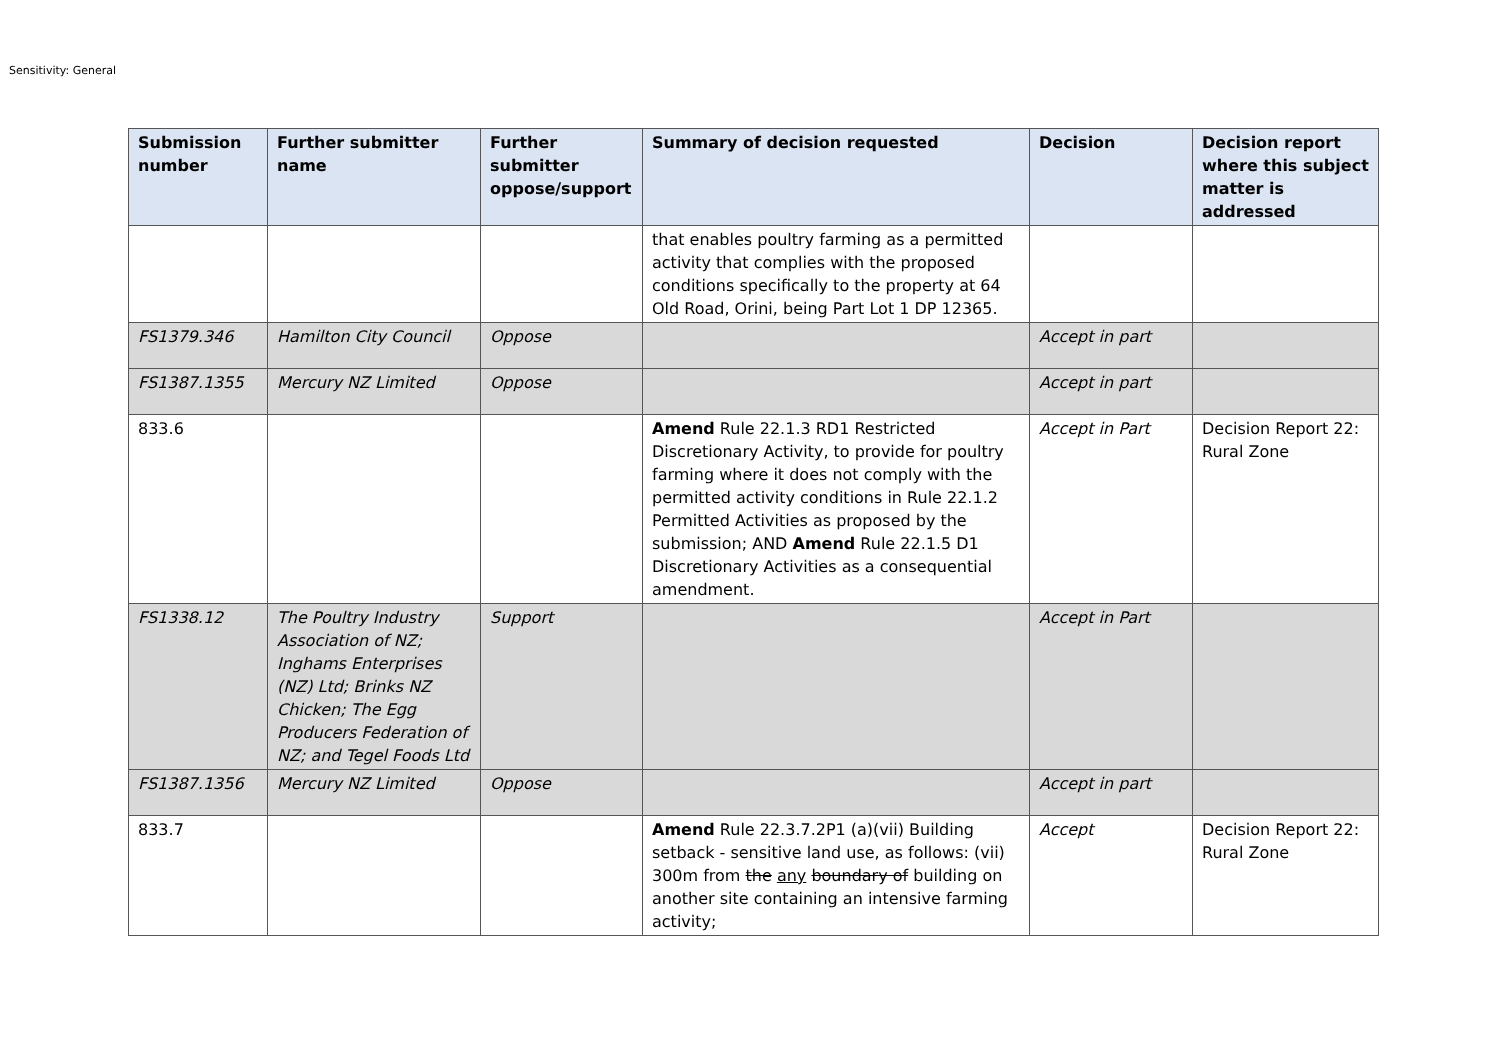Sensitivity: General
| Submission number | Further submitter name | Further submitter oppose/support | Summary of decision requested | Decision | Decision report where this subject matter is addressed |
| --- | --- | --- | --- | --- | --- |
| | | | that enables poultry farming as a permitted activity that complies with the proposed conditions specifically to the property at 64 Old Road, Orini, being Part Lot 1 DP 12365. | | |
| FS1379.346 | Hamilton City Council | Oppose | | Accept in part | |
| FS1387.1355 | Mercury NZ Limited | Oppose | | Accept in part | |
| 833.6 | | | Amend Rule 22.1.3 RD1 Restricted Discretionary Activity, to provide for poultry farming where it does not comply with the permitted activity conditions in Rule 22.1.2 Permitted Activities as proposed by the submission; AND Amend Rule 22.1.5 D1 Discretionary Activities as a consequential amendment. | Accept in Part | Decision Report 22: Rural Zone |
| FS1338.12 | The Poultry Industry Association of NZ; Inghams Enterprises (NZ) Ltd; Brinks NZ Chicken; The Egg Producers Federation of NZ; and Tegel Foods Ltd | Support | | Accept in Part | |
| FS1387.1356 | Mercury NZ Limited | Oppose | | Accept in part | |
| 833.7 | | | Amend Rule 22.3.7.2P1 (a)(vii) Building setback - sensitive land use, as follows: (vii) 300m from the any boundary of building on another site containing an intensive farming activity; | Accept | Decision Report 22: Rural Zone |